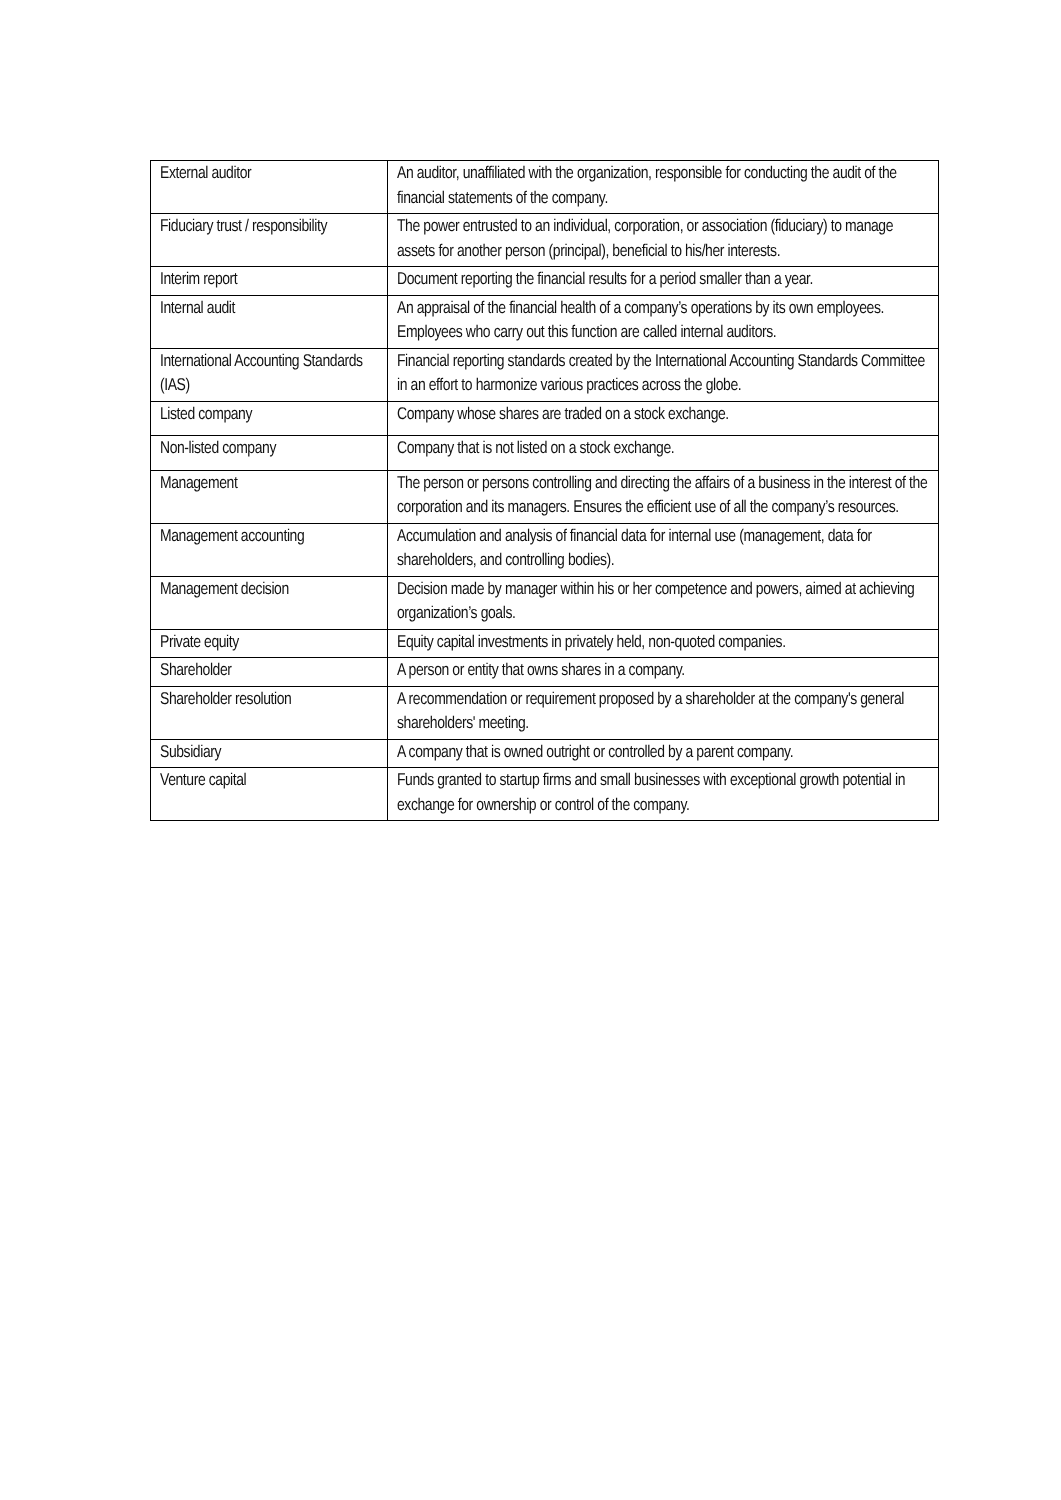| External auditor | An auditor, unaffiliated with the organization, responsible for conducting the audit of the financial statements of the company. |
| Fiduciary trust / responsibility | The power entrusted to an individual, corporation, or association (fiduciary) to manage assets for another person (principal), beneficial to his/her interests. |
| Interim report | Document reporting the financial results for a period smaller than a year. |
| Internal audit | An appraisal of the financial health of a company’s operations by its own employees. Employees who carry out this function are called internal auditors. |
| International Accounting Standards (IAS) | Financial reporting standards created by the International Accounting Standards Committee in an effort to harmonize various practices across the globe. |
| Listed company | Company whose shares are traded on a stock exchange. |
| Non-listed company | Company that is not listed on a stock exchange. |
| Management | The person or persons controlling and directing the affairs of a business in the interest of the corporation and its managers. Ensures the efficient use of all the company’s resources. |
| Management accounting | Accumulation and analysis of financial data for internal use (management, data for shareholders, and controlling bodies). |
| Management decision | Decision made by manager within his or her competence and powers, aimed at achieving organization’s goals. |
| Private equity | Equity capital investments in privately held, non-quoted companies. |
| Shareholder | A person or entity that owns shares in a company. |
| Shareholder resolution | A recommendation or requirement proposed by a shareholder at the company's general shareholders' meeting. |
| Subsidiary | A company that is owned outright or controlled by a parent company. |
| Venture capital | Funds granted to startup firms and small businesses with exceptional growth potential in exchange for ownership or control of the company. |